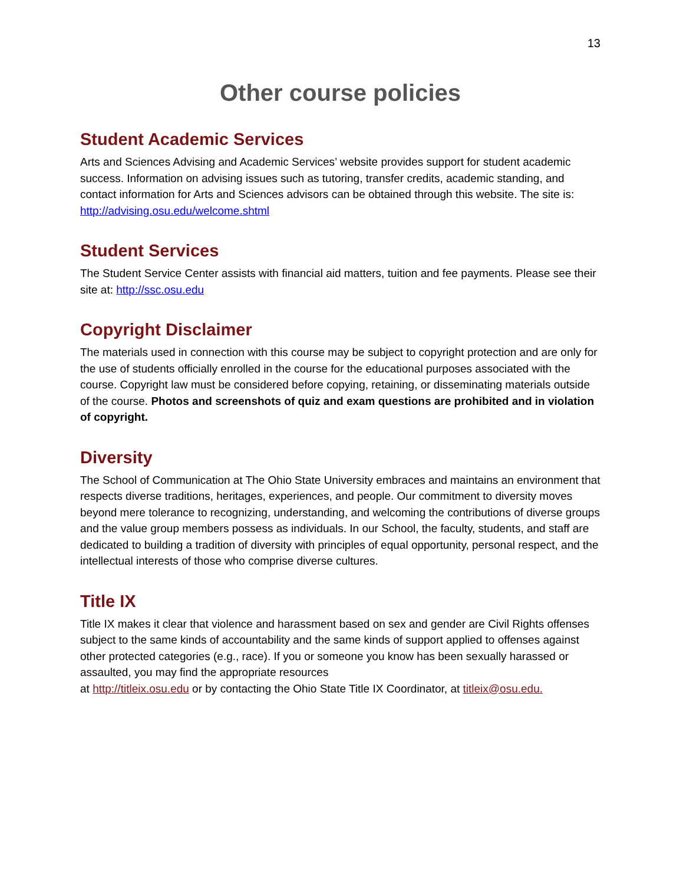13
Other course policies
Student Academic Services
Arts and Sciences Advising and Academic Services’ website provides support for student academic success. Information on advising issues such as tutoring, transfer credits, academic standing, and contact information for Arts and Sciences advisors can be obtained through this website. The site is: http://advising.osu.edu/welcome.shtml
Student Services
The Student Service Center assists with financial aid matters, tuition and fee payments. Please see their site at: http://ssc.osu.edu
Copyright Disclaimer
The materials used in connection with this course may be subject to copyright protection and are only for the use of students officially enrolled in the course for the educational purposes associated with the course. Copyright law must be considered before copying, retaining, or disseminating materials outside of the course. Photos and screenshots of quiz and exam questions are prohibited and in violation of copyright.
Diversity
The School of Communication at The Ohio State University embraces and maintains an environment that respects diverse traditions, heritages, experiences, and people. Our commitment to diversity moves beyond mere tolerance to recognizing, understanding, and welcoming the contributions of diverse groups and the value group members possess as individuals. In our School, the faculty, students, and staff are dedicated to building a tradition of diversity with principles of equal opportunity, personal respect, and the intellectual interests of those who comprise diverse cultures.
Title IX
Title IX makes it clear that violence and harassment based on sex and gender are Civil Rights offenses subject to the same kinds of accountability and the same kinds of support applied to offenses against other protected categories (e.g., race). If you or someone you know has been sexually harassed or assaulted, you may find the appropriate resources
at http://titleix.osu.edu or by contacting the Ohio State Title IX Coordinator, at titleix@osu.edu.